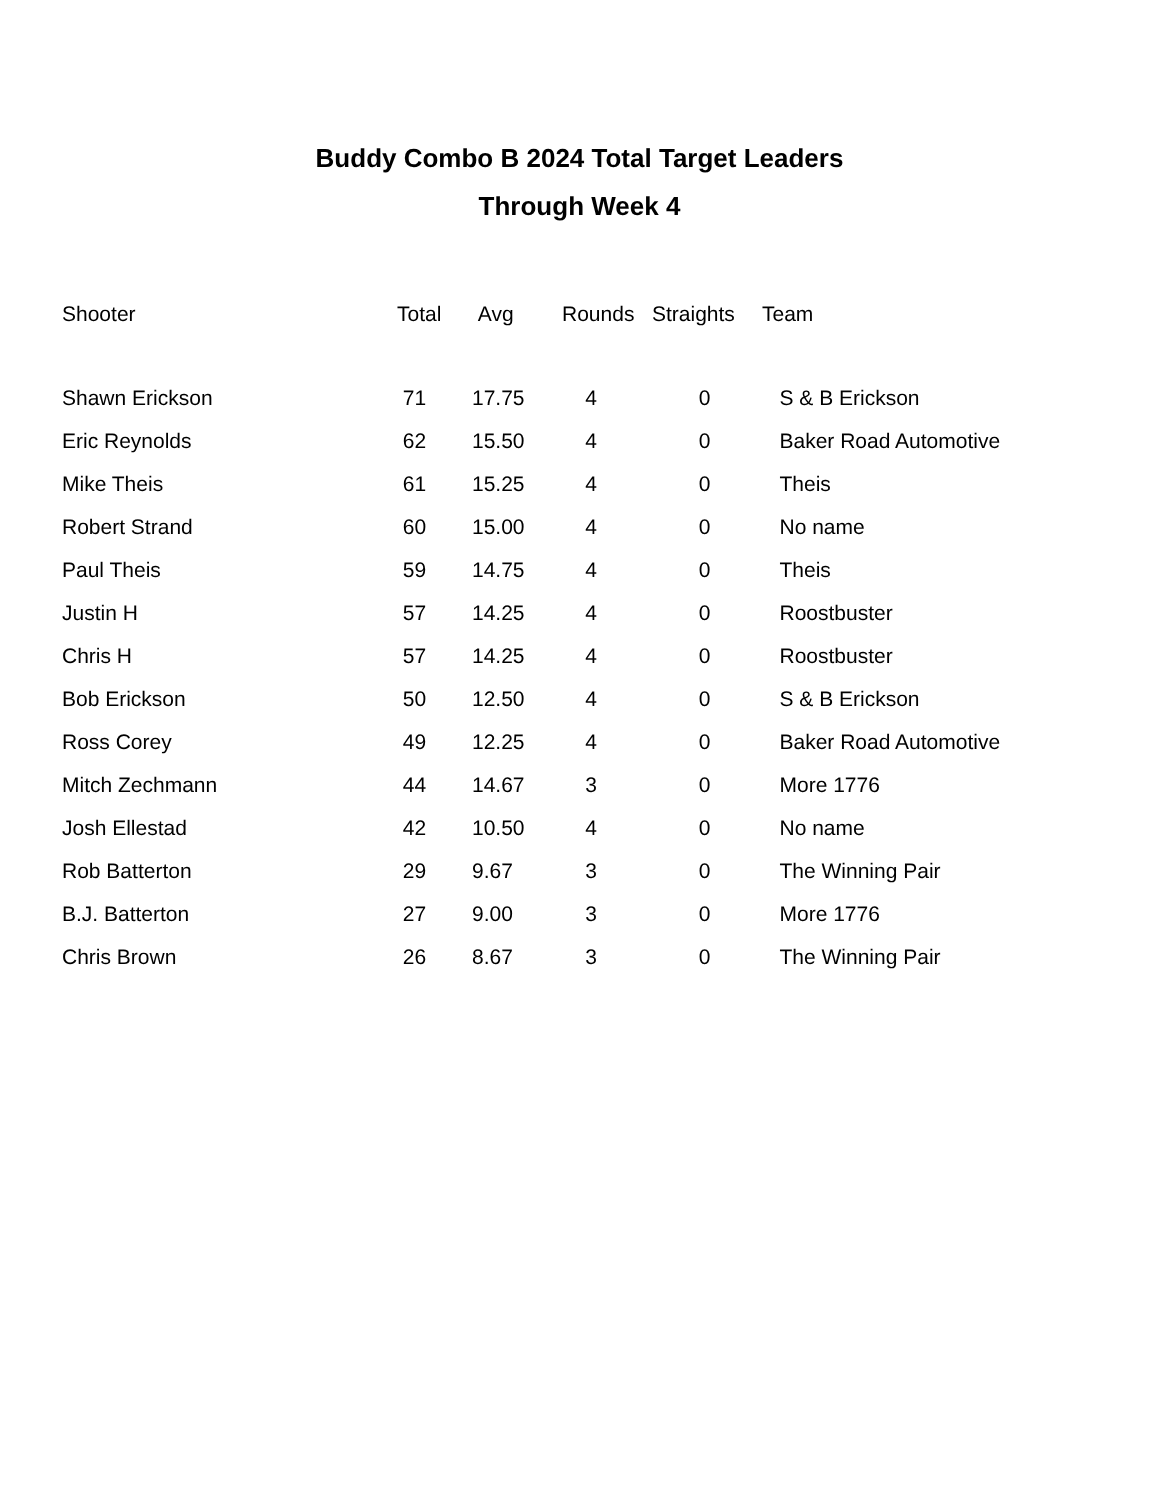Buddy Combo B 2024 Total Target Leaders
Through Week 4
| Shooter | Total | Avg | Rounds | Straights | Team |
| --- | --- | --- | --- | --- | --- |
| Shawn Erickson | 71 | 17.75 | 4 | 0 | S & B Erickson |
| Eric Reynolds | 62 | 15.50 | 4 | 0 | Baker Road Automotive |
| Mike Theis | 61 | 15.25 | 4 | 0 | Theis |
| Robert Strand | 60 | 15.00 | 4 | 0 | No name |
| Paul Theis | 59 | 14.75 | 4 | 0 | Theis |
| Justin H | 57 | 14.25 | 4 | 0 | Roostbuster |
| Chris H | 57 | 14.25 | 4 | 0 | Roostbuster |
| Bob Erickson | 50 | 12.50 | 4 | 0 | S & B Erickson |
| Ross Corey | 49 | 12.25 | 4 | 0 | Baker Road Automotive |
| Mitch Zechmann | 44 | 14.67 | 3 | 0 | More 1776 |
| Josh Ellestad | 42 | 10.50 | 4 | 0 | No name |
| Rob Batterton | 29 | 9.67 | 3 | 0 | The Winning Pair |
| B.J. Batterton | 27 | 9.00 | 3 | 0 | More 1776 |
| Chris Brown | 26 | 8.67 | 3 | 0 | The Winning Pair |